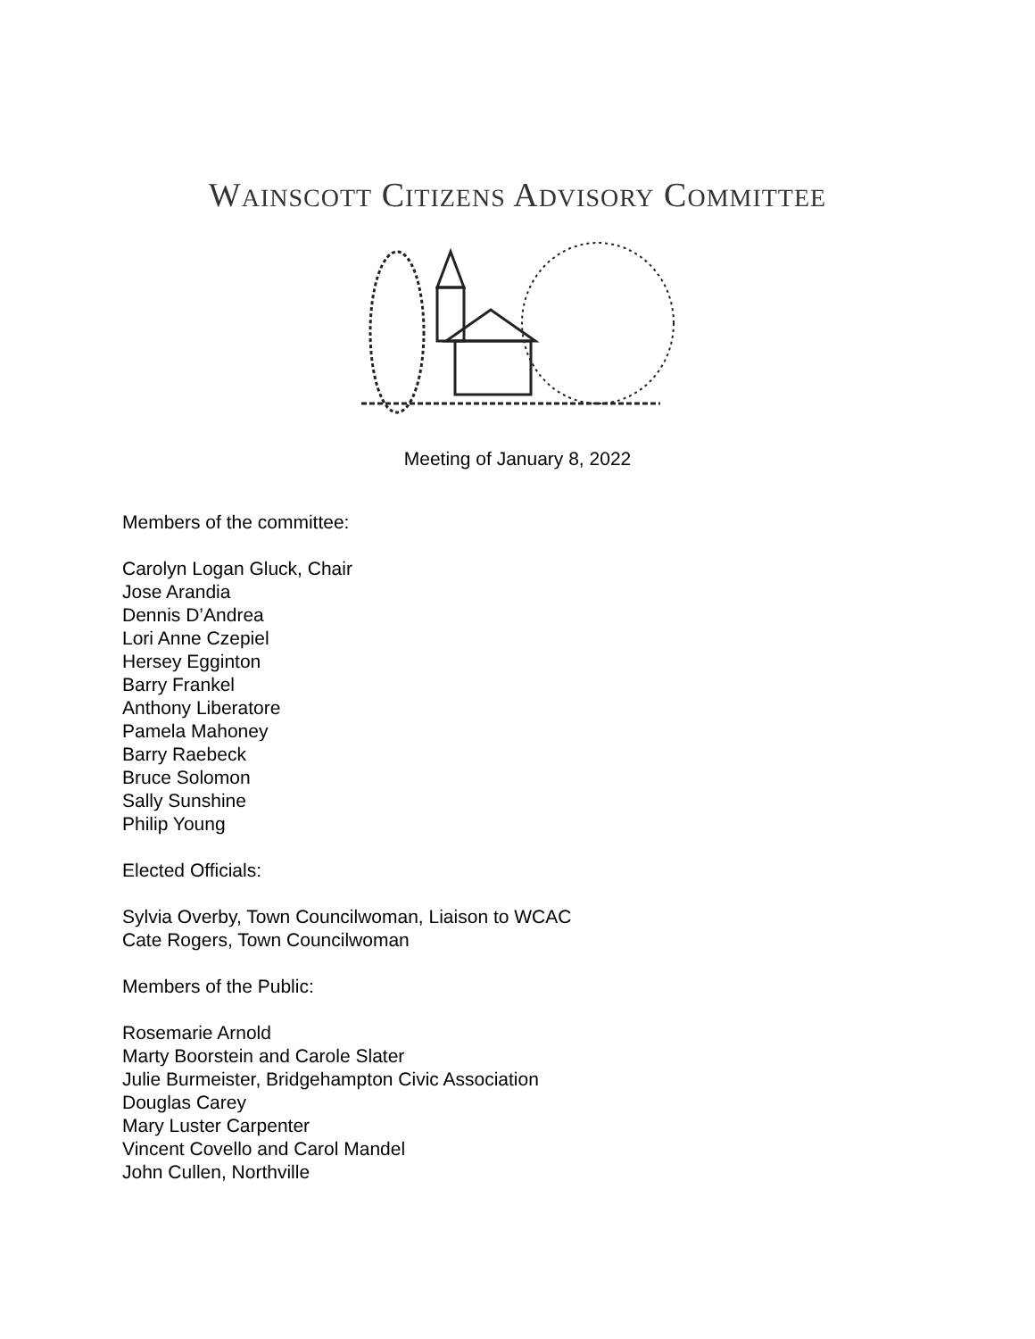WAINSCOTT CITIZENS ADVISORY COMMITTEE
Meeting of January 8, 2022
Members of the committee:
Carolyn Logan Gluck, Chair
Jose Arandia
Dennis D’Andrea
Lori Anne Czepiel
Hersey Egginton
Barry Frankel
Anthony Liberatore
Pamela Mahoney
Barry Raebeck
Bruce Solomon
Sally Sunshine
Philip Young
Elected Officials:
Sylvia Overby, Town Councilwoman, Liaison to WCAC
Cate Rogers, Town Councilwoman
Members of the Public:
Rosemarie Arnold
Marty Boorstein and Carole Slater
Julie Burmeister, Bridgehampton Civic Association
Douglas Carey
Mary Luster Carpenter
Vincent Covello and Carol Mandel
John Cullen, Northville